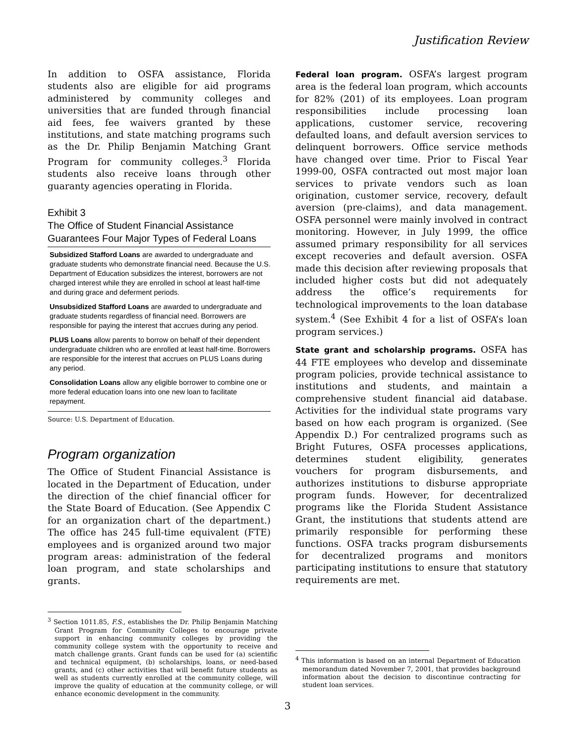Justification Review
In addition to OSFA assistance, Florida students also are eligible for aid programs administered by community colleges and universities that are funded through financial aid fees, fee waivers granted by these institutions, and state matching programs such as the Dr. Philip Benjamin Matching Grant Program for community colleges.<sup>3</sup> Florida students also receive loans through other guaranty agencies operating in Florida.
Exhibit 3
The Office of Student Financial Assistance Guarantees Four Major Types of Federal Loans
Subsidized Stafford Loans are awarded to undergraduate and graduate students who demonstrate financial need. Because the U.S. Department of Education subsidizes the interest, borrowers are not charged interest while they are enrolled in school at least half-time and during grace and deferment periods.
Unsubsidized Stafford Loans are awarded to undergraduate and graduate students regardless of financial need. Borrowers are responsible for paying the interest that accrues during any period.
PLUS Loans allow parents to borrow on behalf of their dependent undergraduate children who are enrolled at least half-time. Borrowers are responsible for the interest that accrues on PLUS Loans during any period.
Consolidation Loans allow any eligible borrower to combine one or more federal education loans into one new loan to facilitate repayment.
Source: U.S. Department of Education.
Program organization
The Office of Student Financial Assistance is located in the Department of Education, under the direction of the chief financial officer for the State Board of Education. (See Appendix C for an organization chart of the department.) The office has 245 full-time equivalent (FTE) employees and is organized around two major program areas: administration of the federal loan program, and state scholarships and grants.
<sup>3</sup> Section 1011.85, F.S., establishes the Dr. Philip Benjamin Matching Grant Program for Community Colleges to encourage private support in enhancing community colleges by providing the community college system with the opportunity to receive and match challenge grants. Grant funds can be used for (a) scientific and technical equipment, (b) scholarships, loans, or need-based grants, and (c) other activities that will benefit future students as well as students currently enrolled at the community college, will improve the quality of education at the community college, or will enhance economic development in the community.
Federal loan program. OSFA’s largest program area is the federal loan program, which accounts for 82% (201) of its employees. Loan program responsibilities include processing loan applications, customer service, recovering defaulted loans, and default aversion services to delinquent borrowers. Office service methods have changed over time. Prior to Fiscal Year 1999-00, OSFA contracted out most major loan services to private vendors such as loan origination, customer service, recovery, default aversion (pre-claims), and data management. OSFA personnel were mainly involved in contract monitoring. However, in July 1999, the office assumed primary responsibility for all services except recoveries and default aversion. OSFA made this decision after reviewing proposals that included higher costs but did not adequately address the office’s requirements for technological improvements to the loan database system.<sup>4</sup> (See Exhibit 4 for a list of OSFA’s loan program services.)
State grant and scholarship programs. OSFA has 44 FTE employees who develop and disseminate program policies, provide technical assistance to institutions and students, and maintain a comprehensive student financial aid database. Activities for the individual state programs vary based on how each program is organized. (See Appendix D.) For centralized programs such as Bright Futures, OSFA processes applications, determines student eligibility, generates vouchers for program disbursements, and authorizes institutions to disburse appropriate program funds. However, for decentralized programs like the Florida Student Assistance Grant, the institutions that students attend are primarily responsible for performing these functions. OSFA tracks program disbursements for decentralized programs and monitors participating institutions to ensure that statutory requirements are met.
<sup>4</sup> This information is based on an internal Department of Education memorandum dated November 7, 2001, that provides background information about the decision to discontinue contracting for student loan services.
3